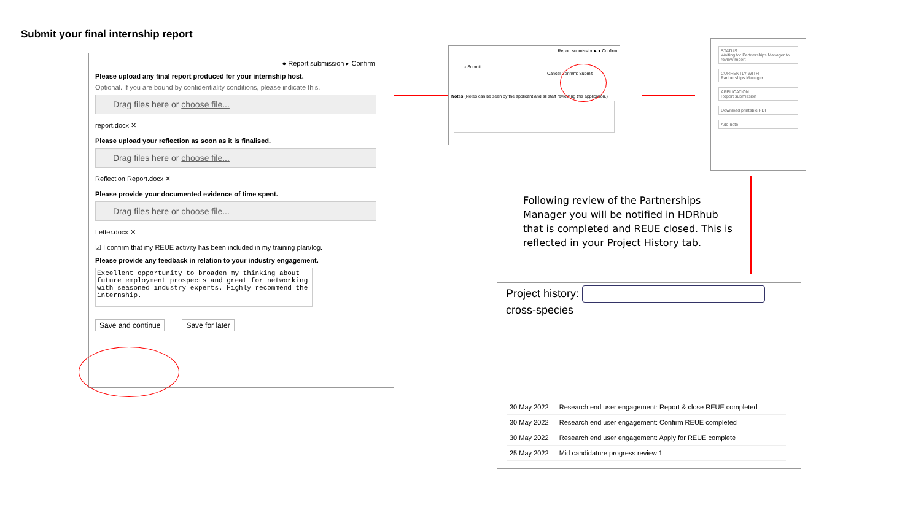Submit your final internship report
● Report submission ▸ Confirm
Please upload any final report produced for your internship host.
Optional. If you are bound by confidentiality conditions, please indicate this.
Drag files here or choose file...
report.docx ✕
Please upload your reflection as soon as it is finalised.
Drag files here or choose file...
Reflection Report.docx ✕
Please provide your documented evidence of time spent.
Drag files here or choose file...
Letter.docx ✕
☑ I confirm that my REUE activity has been included in my training plan/log.
Please provide any feedback in relation to your industry engagement.
Excellent opportunity to broaden my thinking about future employment prospects and great for networking with seasoned industry experts. Highly recommend the internship.
Save and continue Save for later
Report submission ▸ ● Confirm
○ Submit
Cancel Confirm: Submit
Notes (Notes can be seen by the applicant and all staff reviewing this application.)
STATUS
Waiting for Partnerships Manager to review report
CURRENTLY WITH
Partnerships Manager
APPLICATION
Report submission
Download printable PDF
Add note
Following review of the Partnerships Manager you will be notified in HDRhub that is completed and REUE closed. This is reflected in your Project History tab.
Project history:
cross-species
| 30 May 2022 | Research end user engagement: Report & close REUE completed |
| 30 May 2022 | Research end user engagement: Confirm REUE completed |
| 30 May 2022 | Research end user engagement: Apply for REUE complete |
| 25 May 2022 | Mid candidature progress review 1 |